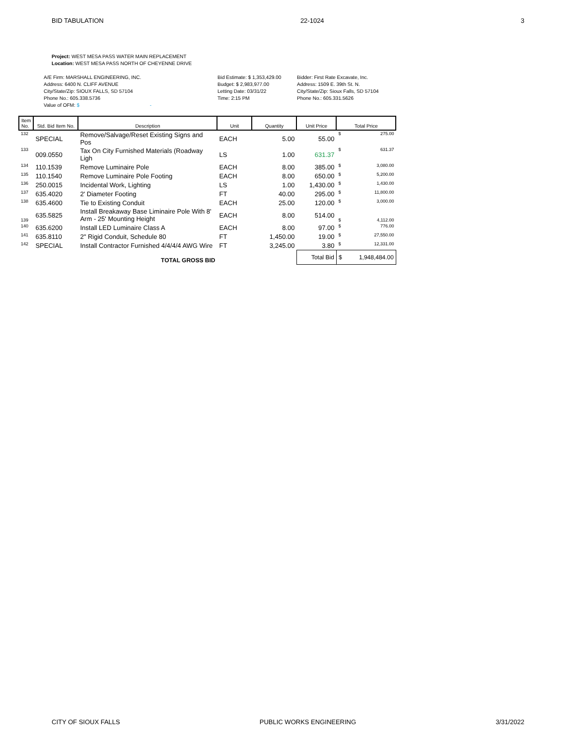BID TABULATION 22-1024 3
Project: WEST MESA PASS WATER MAIN REPLACEMENT
Location: WEST MESA PASS NORTH OF CHEYENNE DRIVE
A/E Firm: MARSHALL ENGINEERING, INC.
Address: 6400 N. CLIFF AVENUE
City/State/Zip: SIOUX FALLS, SD 57104
Phone No.: 605.338.5736
Value of OFM: $ -
Bid Estimate: $ 1,353,429.00
Budget: $ 2,983,977.00
Letting Date: 03/31/22
Time: 2:15 PM
Bidder: First Rate Excavate, Inc.
Address: 1509 E. 39th St. N.
City/State/Zip: Sioux Falls, SD 57104
Phone No.: 605.331.5626
| Item No. | Std. Bid Item No. | Description | Unit | Quantity | Unit Price | Total Price |
| --- | --- | --- | --- | --- | --- | --- |
| 132 | SPECIAL | Remove/Salvage/Reset Existing Signs and Pos | EACH | 5.00 | 55.00 | $ 275.00 |
| 133 | 009.0550 | Tax On City Furnished Materials (Roadway Ligh | LS | 1.00 | 631.37 | $ 631.37 |
| 134 | 110.1539 | Remove Luminaire Pole | EACH | 8.00 | 385.00 | $ 3,080.00 |
| 135 | 110.1540 | Remove Luminaire Pole Footing | EACH | 8.00 | 650.00 | $ 5,200.00 |
| 136 | 250.0015 | Incidental Work, Lighting | LS | 1.00 | 1,430.00 | $ 1,430.00 |
| 137 | 635.4020 | 2' Diameter Footing | FT | 40.00 | 295.00 | $ 11,800.00 |
| 138 | 635.4600 | Tie to Existing Conduit | EACH | 25.00 | 120.00 | $ 3,000.00 |
| 139 | 635.5825 | Install Breakaway Base Liminaire Pole With 8' Arm - 25' Mounting Height | EACH | 8.00 | 514.00 | $ 4,112.00 |
| 140 | 635.6200 | Install LED Luminaire Class A | EACH | 8.00 | 97.00 | $ 776.00 |
| 141 | 635.8110 | 2" Rigid Conduit, Schedule 80 | FT | 1,450.00 | 19.00 | $ 27,550.00 |
| 142 | SPECIAL | Install Contractor Furnished 4/4/4/4 AWG Wire | FT | 3,245.00 | 3.80 | $ 12,331.00 |
| TOTAL GROSS BID | | | | | Total Bid | $ 1,948,484.00 |
CITY OF SIOUX FALLS PUBLIC WORKS ENGINEERING 3/31/2022